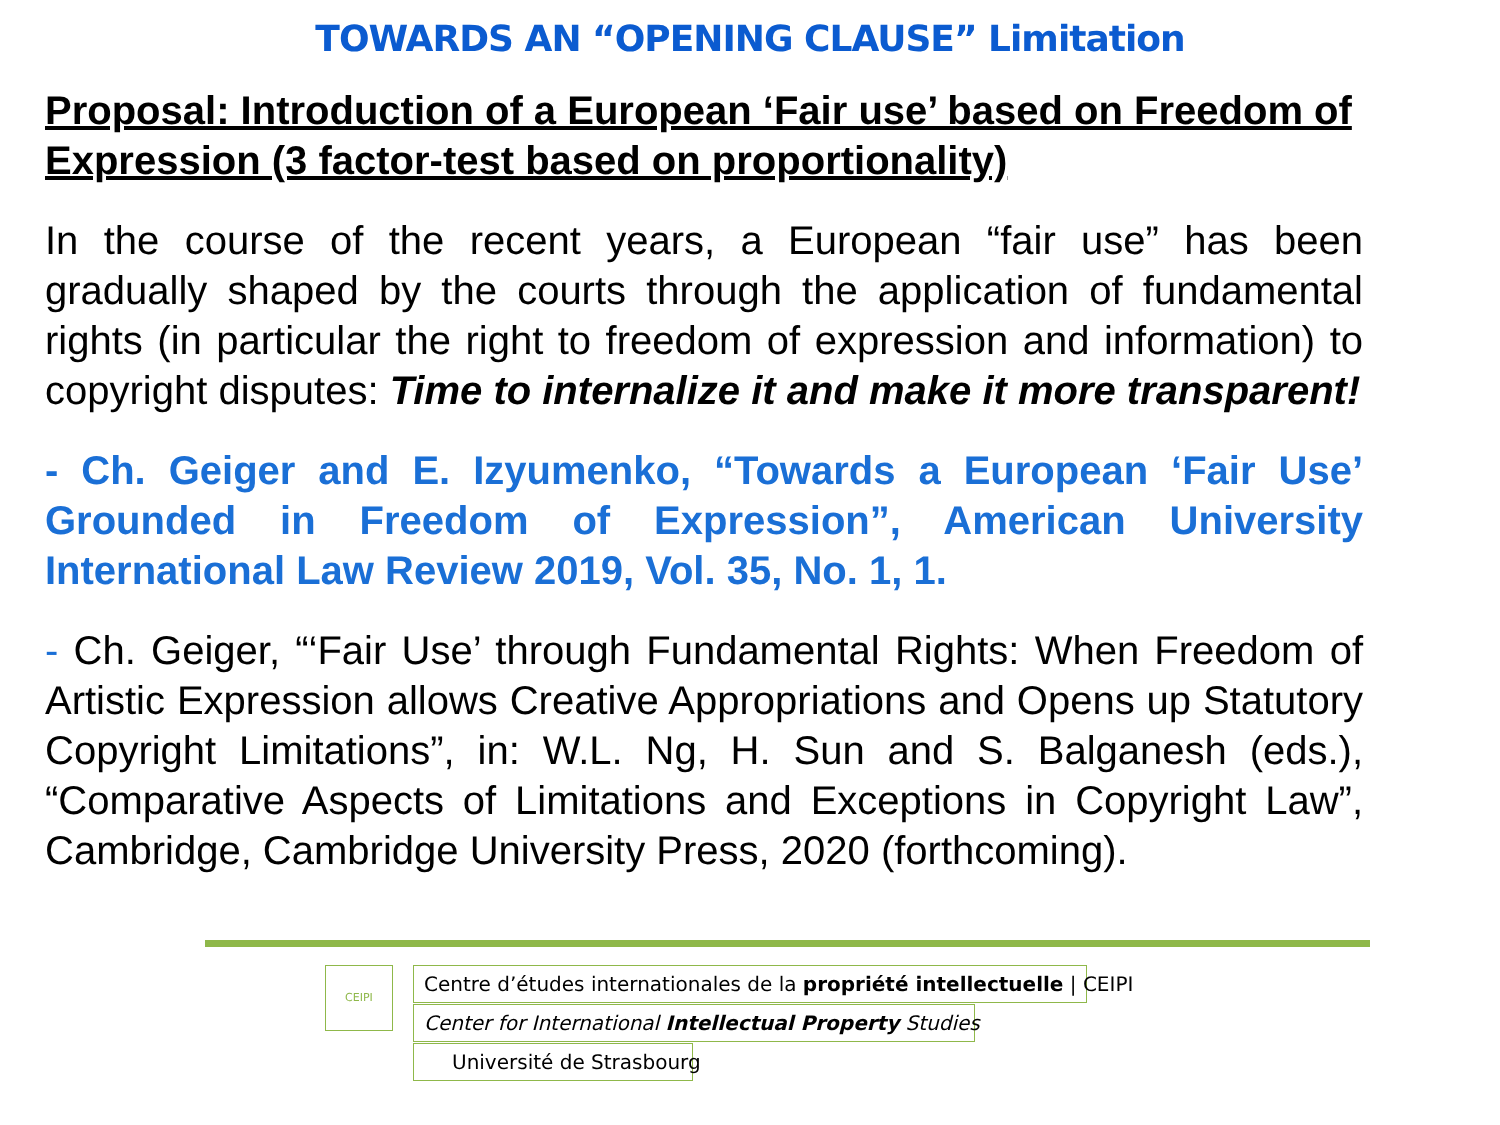TOWARDS AN “OPENING CLAUSE” Limitation
Proposal: Introduction of a European ‘Fair use’ based on Freedom of Expression (3 factor-test based on proportionality)
In the course of the recent years, a European “fair use” has been gradually shaped by the courts through the application of fundamental rights (in particular the right to freedom of expression and information) to copyright disputes: Time to internalize it and make it more transparent!
- Ch. Geiger and E. Izyumenko, “Towards a European ‘Fair Use’ Grounded in Freedom of Expression”, American University International Law Review 2019, Vol. 35, No. 1, 1.
- Ch. Geiger, “‘Fair Use’ through Fundamental Rights: When Freedom of Artistic Expression allows Creative Appropriations and Opens up Statutory Copyright Limitations”, in: W.L. Ng, H. Sun and S. Balganesh (eds.), “Comparative Aspects of Limitations and Exceptions in Copyright Law”, Cambridge, Cambridge University Press, 2020 (forthcoming).
CEIPI Centre d’études internationales de la propriété intellectuelle | CEIPI
Center for International Intellectual Property Studies
Université de Strasbourg